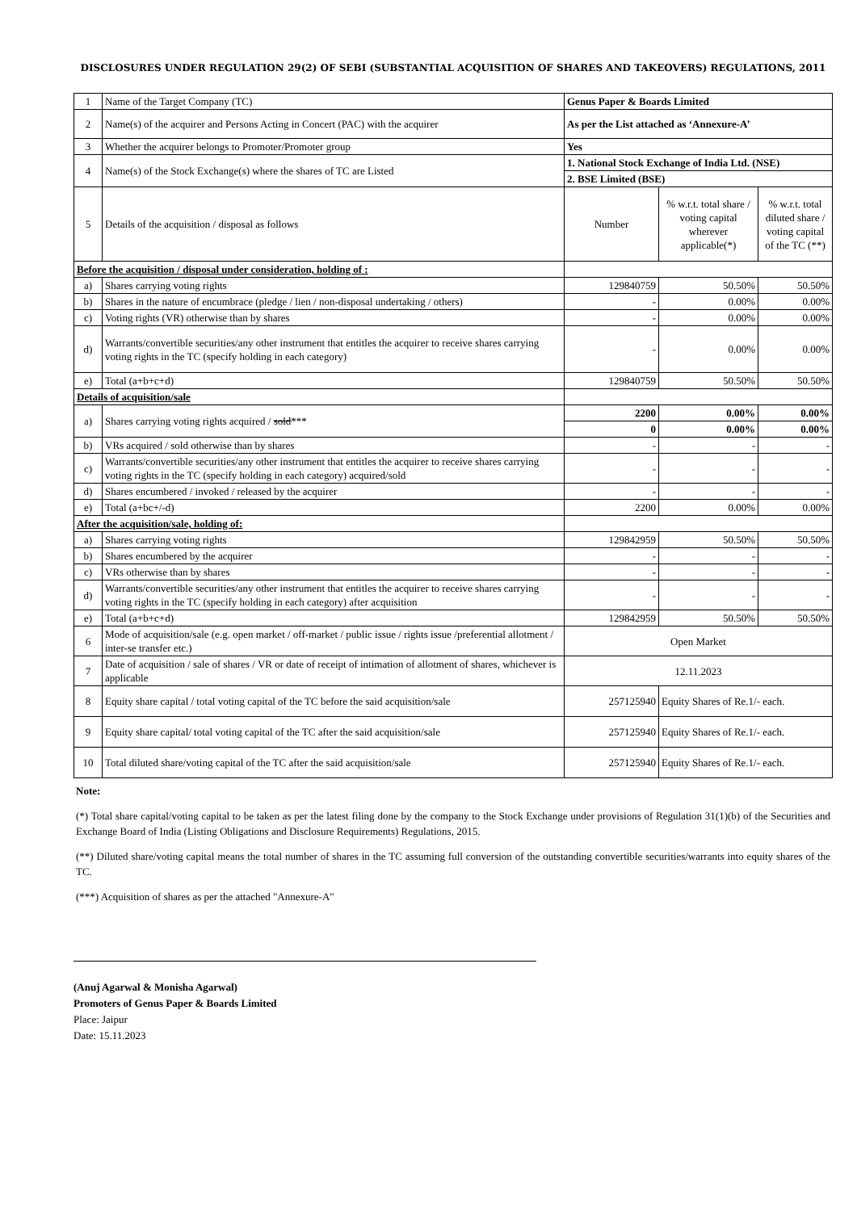DISCLOSURES UNDER REGULATION 29(2) OF SEBI (SUBSTANTIAL ACQUISITION OF SHARES AND TAKEOVERS) REGULATIONS, 2011
| 1 | Name of the Target Company (TC) | Genus Paper & Boards Limited | | |
| 2 | Name(s) of the acquirer and Persons Acting in Concert (PAC) with the acquirer | As per the List attached as ‘Annexure-A’ | | |
| 3 | Whether the acquirer belongs to Promoter/Promoter group | Yes | | |
| 4 | Name(s) of the Stock Exchange(s) where the shares of TC are Listed | 1. National Stock Exchange of India Ltd. (NSE) | | |
| | | 2. BSE Limited (BSE) | | |
| 5 | Details of the acquisition / disposal as follows | Number | % w.r.t. total share / voting capital wherever applicable(*) | % w.r.t. total diluted share / voting capital of the TC (**) |
| Before the acquisition / disposal under consideration, holding of : | | | | |
| a) | Shares carrying voting rights | 129840759 | 50.50% | 50.50% |
| b) | Shares in the nature of encumbrace (pledge / lien / non-disposal undertaking / others) | - | 0.00% | 0.00% |
| c) | Voting rights (VR) otherwise than by shares | - | 0.00% | 0.00% |
| d) | Warrants/convertible securities/any other instrument that entitles the acquirer to receive shares carrying voting rights in the TC (specify holding in each category) | - | 0.00% | 0.00% |
| e) | Total (a+b+c+d) | 129840759 | 50.50% | 50.50% |
| Details of acquisition/sale | | | | |
| a) | Shares carrying voting rights acquired / sold *** | 2200 | 0.00% | 0.00% |
| | | 0 | 0.00% | 0.00% |
| b) | VRs acquired / sold otherwise than by shares | - | - | - |
| c) | Warrants/convertible securities/any other instrument that entitles the acquirer to receive shares carrying voting rights in the TC (specify holding in each category) acquired/sold | - | - | - |
| d) | Shares encumbered / invoked / released by the acquirer | - | - | - |
| e) | Total (a+bc+/-d) | 2200 | 0.00% | 0.00% |
| After the acquisition/sale, holding of: | | | | |
| a) | Shares carrying voting rights | 129842959 | 50.50% | 50.50% |
| b) | Shares encumbered by the acquirer | - | - | - |
| c) | VRs otherwise than by shares | - | - | - |
| d) | Warrants/convertible securities/any other instrument that entitles the acquirer to receive shares carrying voting rights in the TC (specify holding in each category) after acquisition | - | - | - |
| e) | Total (a+b+c+d) | 129842959 | 50.50% | 50.50% |
| 6 | Mode of acquisition/sale (e.g. open market / off-market / public issue / rights issue /preferential allotment / inter-se transfer etc.) | Open Market | | |
| 7 | Date of acquisition / sale of shares / VR or date of receipt of intimation of allotment of shares, whichever is applicable | 12.11.2023 | | |
| 8 | Equity share capital / total voting capital of the TC before the said acquisition/sale | 257125940 | Equity Shares of Re.1/- each. | |
| 9 | Equity share capital/ total voting capital of the TC after the said acquisition/sale | 257125940 | Equity Shares of Re.1/- each. | |
| 10 | Total diluted share/voting capital of the TC after the said acquisition/sale | 257125940 | Equity Shares of Re.1/- each. | |
Note:
(*) Total share capital/voting capital to be taken as per the latest filing done by the company to the Stock Exchange under provisions of Regulation 31(1)(b) of the Securities and Exchange Board of India (Listing Obligations and Disclosure Requirements) Regulations, 2015.
(**) Diluted share/voting capital means the total number of shares in the TC assuming full conversion of the outstanding convertible securities/warrants into equity shares of the TC.
(***) Acquisition of shares as per the attached "Annexure-A"
(Anuj Agarwal & Monisha Agarwal)
Promoters of Genus Paper & Boards Limited
Place: Jaipur
Date: 15.11.2023